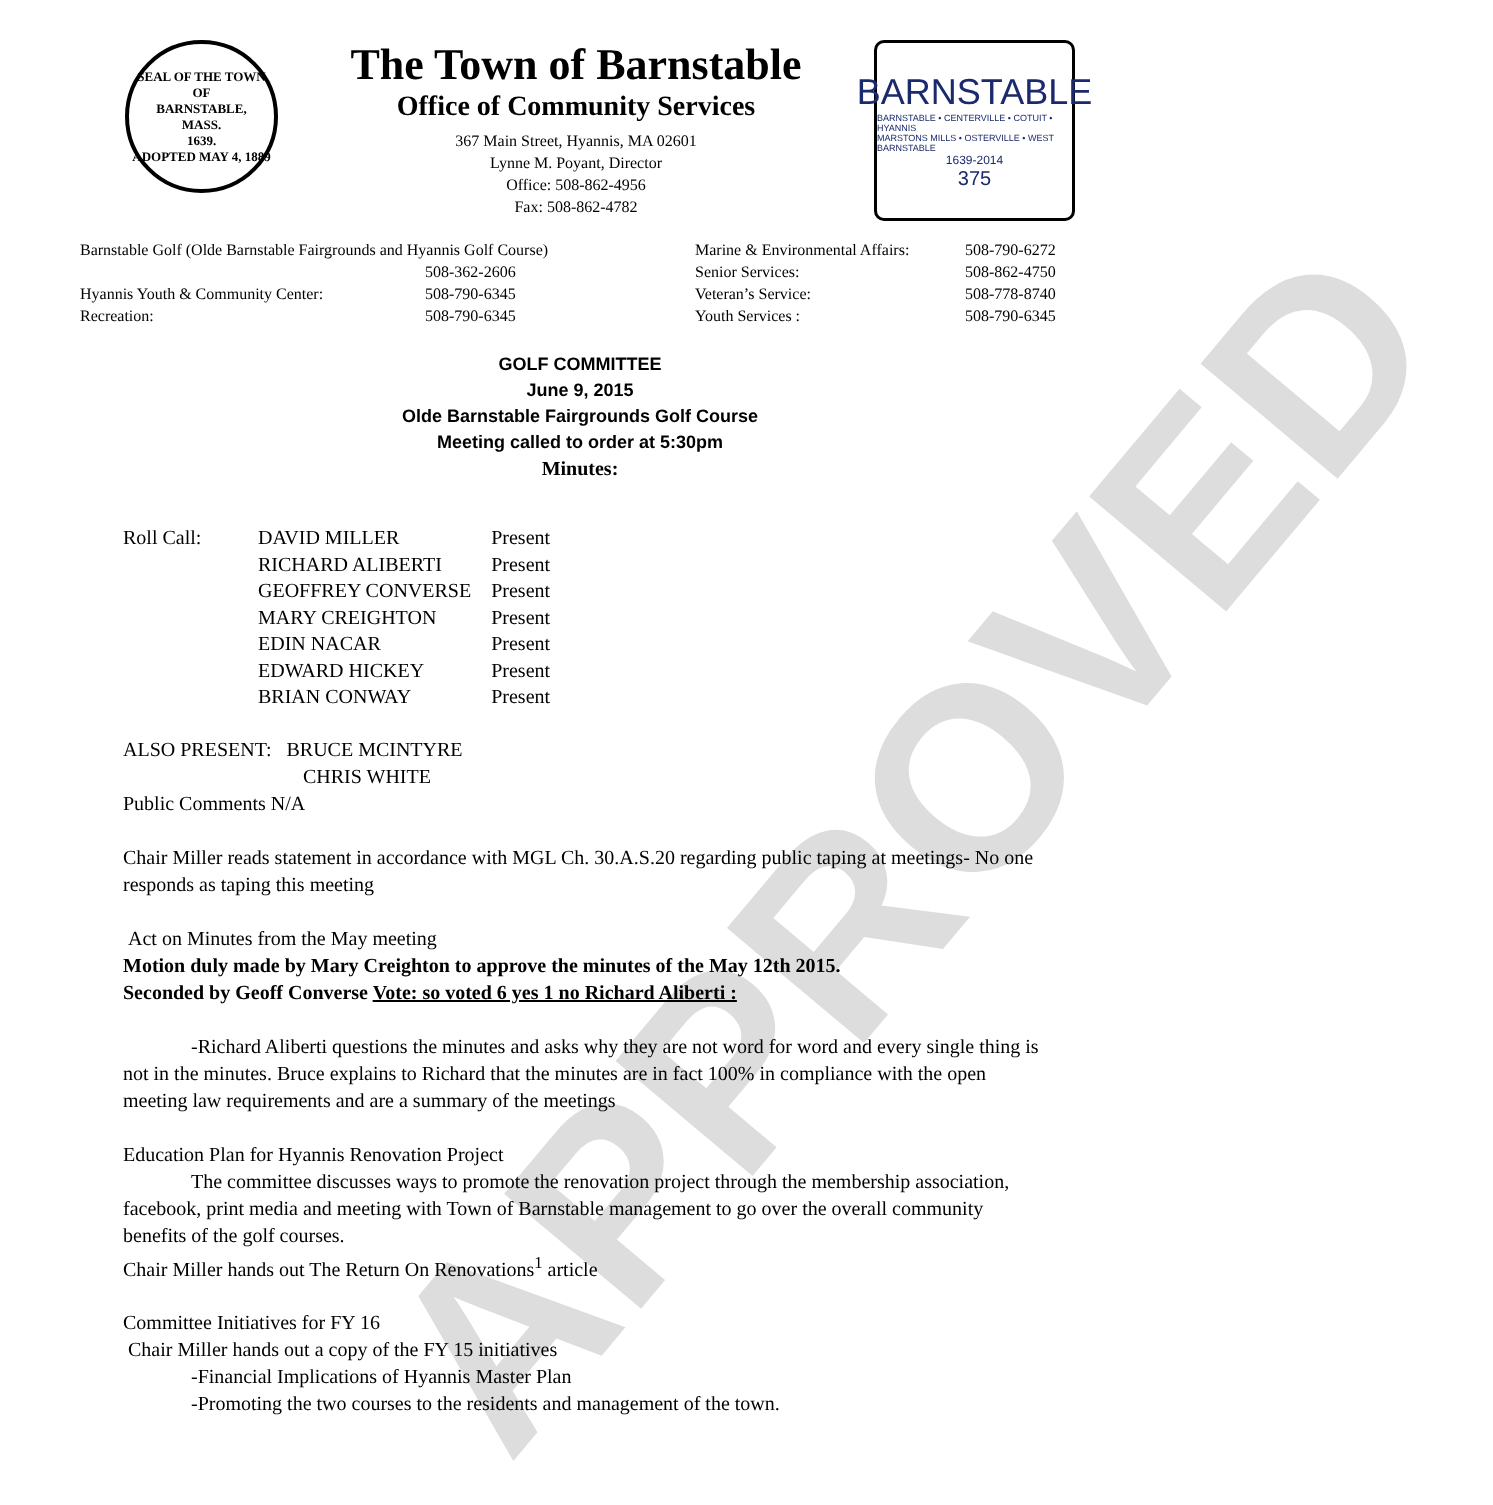APPROVED
SEAL OF THE TOWN OF
BARNSTABLE,
MASS.
1639.
ADOPTED MAY 4, 1889
The Town of Barnstable
Office of Community Services
367 Main Street, Hyannis, MA 02601
Lynne M. Poyant, Director
Office: 508-862-4956
Fax: 508-862-4782
BARNSTABLE
BARNSTABLE • CENTERVILLE • COTUIT • HYANNIS
MARSTONS MILLS • OSTERVILLE • WEST BARNSTABLE
1639-2014
375
| Barnstable Golf (Olde Barnstable Fairgrounds and Hyannis Golf Course) | | Marine & Environmental Affairs: | 508-790-6272 |
| | 508-362-2606 | Senior Services: | 508-862-4750 |
| Hyannis Youth & Community Center: | 508-790-6345 | Veteran’s Service: | 508-778-8740 |
| Recreation: | 508-790-6345 | Youth Services : | 508-790-6345 |
GOLF COMMITTEE
June 9, 2015
Olde Barnstable Fairgrounds Golf Course
Meeting called to order at 5:30pm
Minutes:
| Roll Call: | DAVID MILLER | Present |
| | RICHARD ALIBERTI | Present |
| | GEOFFREY CONVERSE | Present |
| | MARY CREIGHTON | Present |
| | EDIN NACAR | Present |
| | EDWARD HICKEY | Present |
| | BRIAN CONWAY | Present |
ALSO PRESENT: BRUCE MCINTYRE
CHRIS WHITE
Public Comments N/A
Chair Miller reads statement in accordance with MGL Ch. 30.A.S.20 regarding public taping at meetings- No one responds as taping this meeting
Act on Minutes from the May meeting
Motion duly made by Mary Creighton to approve the minutes of the May 12th 2015.
Seconded by Geoff Converse Vote: so voted 6 yes 1 no Richard Aliberti :
-Richard Aliberti questions the minutes and asks why they are not word for word and every single thing is not in the minutes. Bruce explains to Richard that the minutes are in fact 100% in compliance with the open meeting law requirements and are a summary of the meetings
Education Plan for Hyannis Renovation Project
The committee discusses ways to promote the renovation project through the membership association, facebook, print media and meeting with Town of Barnstable management to go over the overall community benefits of the golf courses.
Chair Miller hands out The Return On Renovations<sup>1</sup> article
Committee Initiatives for FY 16
Chair Miller hands out a copy of the FY 15 initiatives
-Financial Implications of Hyannis Master Plan
-Promoting the two courses to the residents and management of the town.